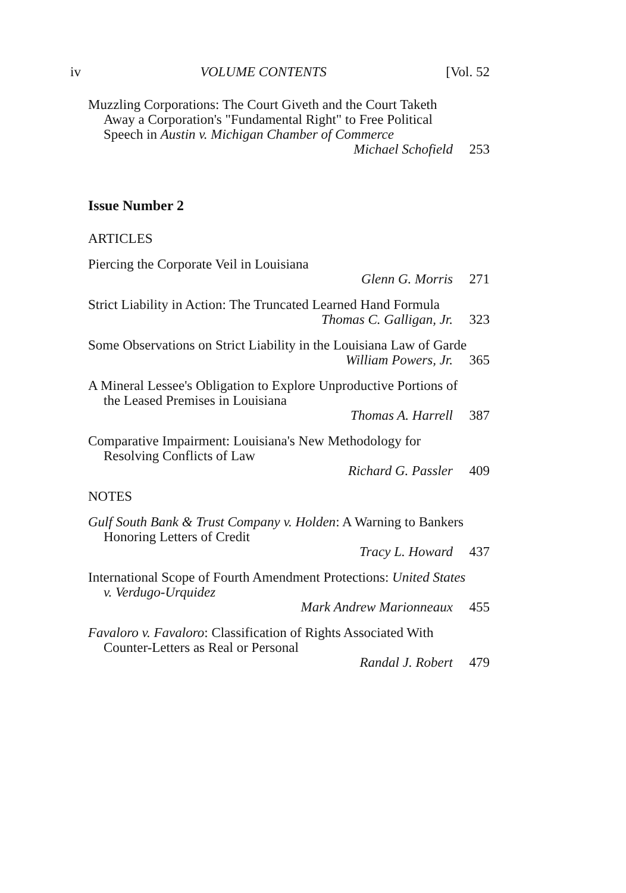iv VOLUME CONTENTS [Vol. 52
Muzzling Corporations: The Court Giveth and the Court Taketh Away a Corporation's "Fundamental Right" to Free Political Speech in Austin v. Michigan Chamber of Commerce
Michael Schofield 253
Issue Number 2
ARTICLES
Piercing the Corporate Veil in Louisiana
Glenn G. Morris 271
Strict Liability in Action: The Truncated Learned Hand Formula
Thomas C. Galligan, Jr. 323
Some Observations on Strict Liability in the Louisiana Law of Garde
William Powers, Jr. 365
A Mineral Lessee's Obligation to Explore Unproductive Portions of the Leased Premises in Louisiana
Thomas A. Harrell 387
Comparative Impairment: Louisiana's New Methodology for Resolving Conflicts of Law
Richard G. Passler 409
NOTES
Gulf South Bank & Trust Company v. Holden: A Warning to Bankers Honoring Letters of Credit
Tracy L. Howard 437
International Scope of Fourth Amendment Protections: United States v. Verdugo-Urquidez
Mark Andrew Marionneaux 455
Favaloro v. Favaloro: Classification of Rights Associated With Counter-Letters as Real or Personal
Randal J. Robert 479